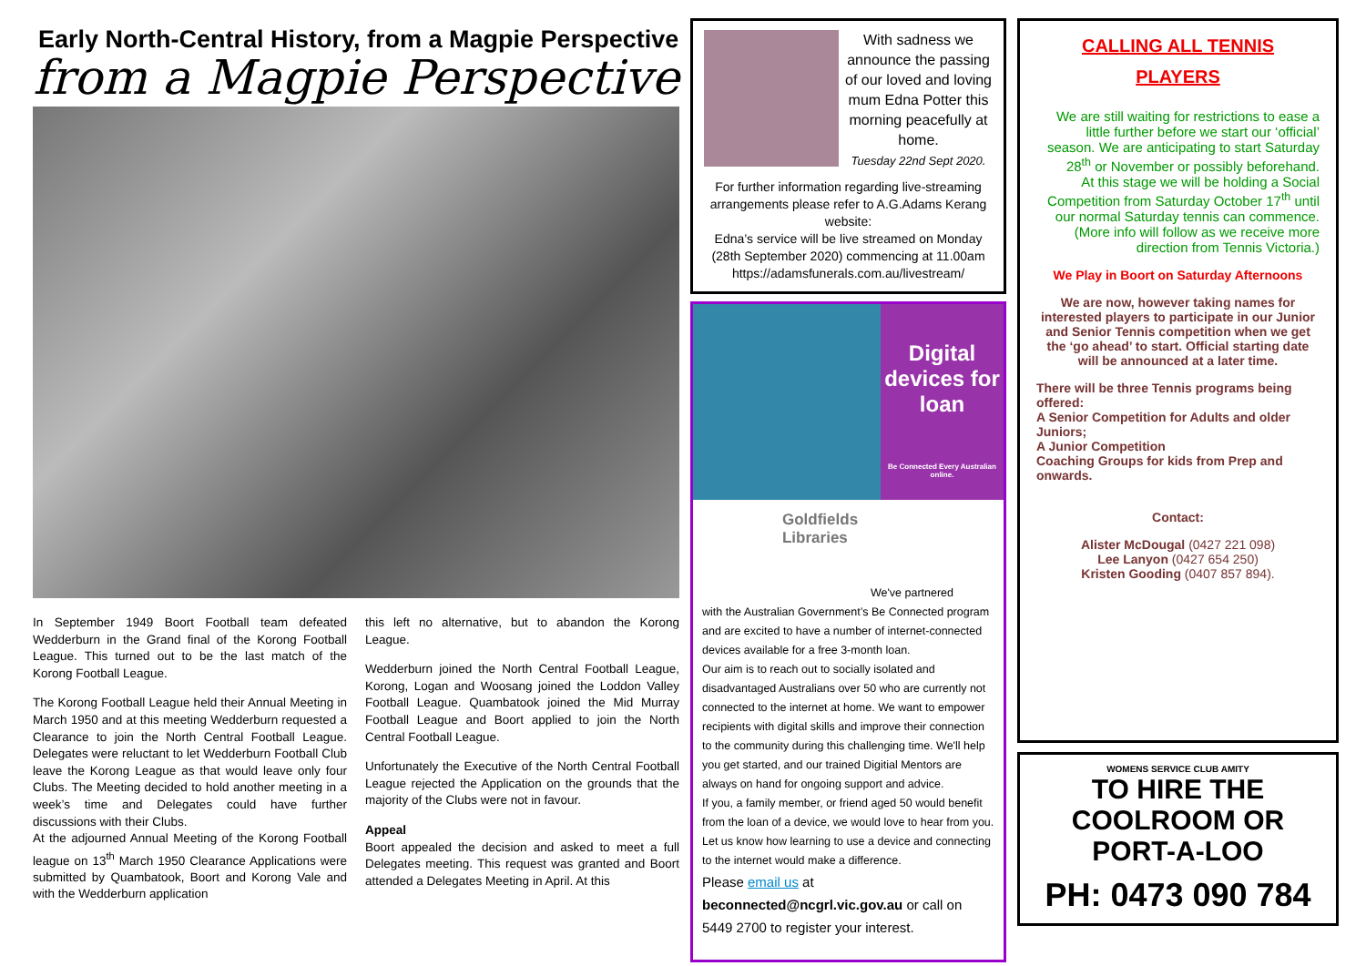Early North-Central History, from a Magpie Perspective
from a Magpie Perspective
In September 1949 Boort Football team defeated Wedderburn in the Grand final of the Korong Football League. This turned out to be the last match of the Korong Football League.
The Korong Football League held their Annual Meeting in March 1950 and at this meeting Wedderburn requested a Clearance to join the North Central Football League. Delegates were reluctant to let Wedderburn Football Club leave the Korong League as that would leave only four Clubs. The Meeting decided to hold another meeting in a week’s time and Delegates could have further discussions with their Clubs.
At the adjourned Annual Meeting of the Korong Football league on 13<sup>th</sup> March 1950 Clearance Applications were submitted by Quambatook, Boort and Korong Vale and with the Wedderburn application
this left no alternative, but to abandon the Korong League.
Wedderburn joined the North Central Football League, Korong, Logan and Woosang joined the Loddon Valley Football League. Quambatook joined the Mid Murray Football League and Boort applied to join the North Central Football League.
Unfortunately the Executive of the North Central Football League rejected the Application on the grounds that the majority of the Clubs were not in favour.
Appeal
Boort appealed the decision and asked to meet a full Delegates meeting. This request was granted and Boort attended a Delegates Meeting in April. At this
With sadness we announce the passing of our loved and loving mum Edna Potter this morning peacefully at home.
Tuesday 22nd Sept 2020.
For further information regarding live-streaming arrangements please refer to A.G.Adams Kerang website:
Edna’s service will be live streamed on Monday (28th September 2020) commencing at 11.00am
https://adamsfunerals.com.au/livestream/
Digital devices for loan
Be Connected Every Australian online.
Goldfields
Libraries
We've partnered
with the Australian Government’s Be Connected program and are excited to have a number of internet-connected devices available for a free 3-month loan.
Our aim is to reach out to socially isolated and disadvantaged Australians over 50 who are currently not connected to the internet at home. We want to empower recipients with digital skills and improve their connection to the community during this challenging time. We'll help you get started, and our trained Digitial Mentors are always on hand for ongoing support and advice.
If you, a family member, or friend aged 50 would benefit from the loan of a device, we would love to hear from you. Let us know how learning to use a device and connecting to the internet would make a difference.
Please email us at
beconnected@ncgrl.vic.gov.au or call on 5449 2700 to register your interest.
CALLING ALL TENNIS
PLAYERS
We are still waiting for restrictions to ease a little further before we start our ‘official’ season. We are anticipating to start Saturday 28<sup>th</sup> or November or possibly beforehand.
At this stage we will be holding a Social Competition from Saturday October 17<sup>th</sup> until our normal Saturday tennis can commence. (More info will follow as we receive more direction from Tennis Victoria.)
We Play in Boort on Saturday Afternoons
We are now, however taking names for interested players to participate in our Junior and Senior Tennis competition when we get the ‘go ahead’ to start. Official starting date will be announced at a later time.
There will be three Tennis programs being offered:
A Senior Competition for Adults and older Juniors;
A Junior Competition
Coaching Groups for kids from Prep and onwards.
Contact:
Alister McDougal (0427 221 098)
Lee Lanyon (0427 654 250)
Kristen Gooding (0407 857 894).
WOMENS SERVICE CLUB AMITY
TO HIRE THE COOLROOM OR PORT-A-LOO
PH: 0473 090 784